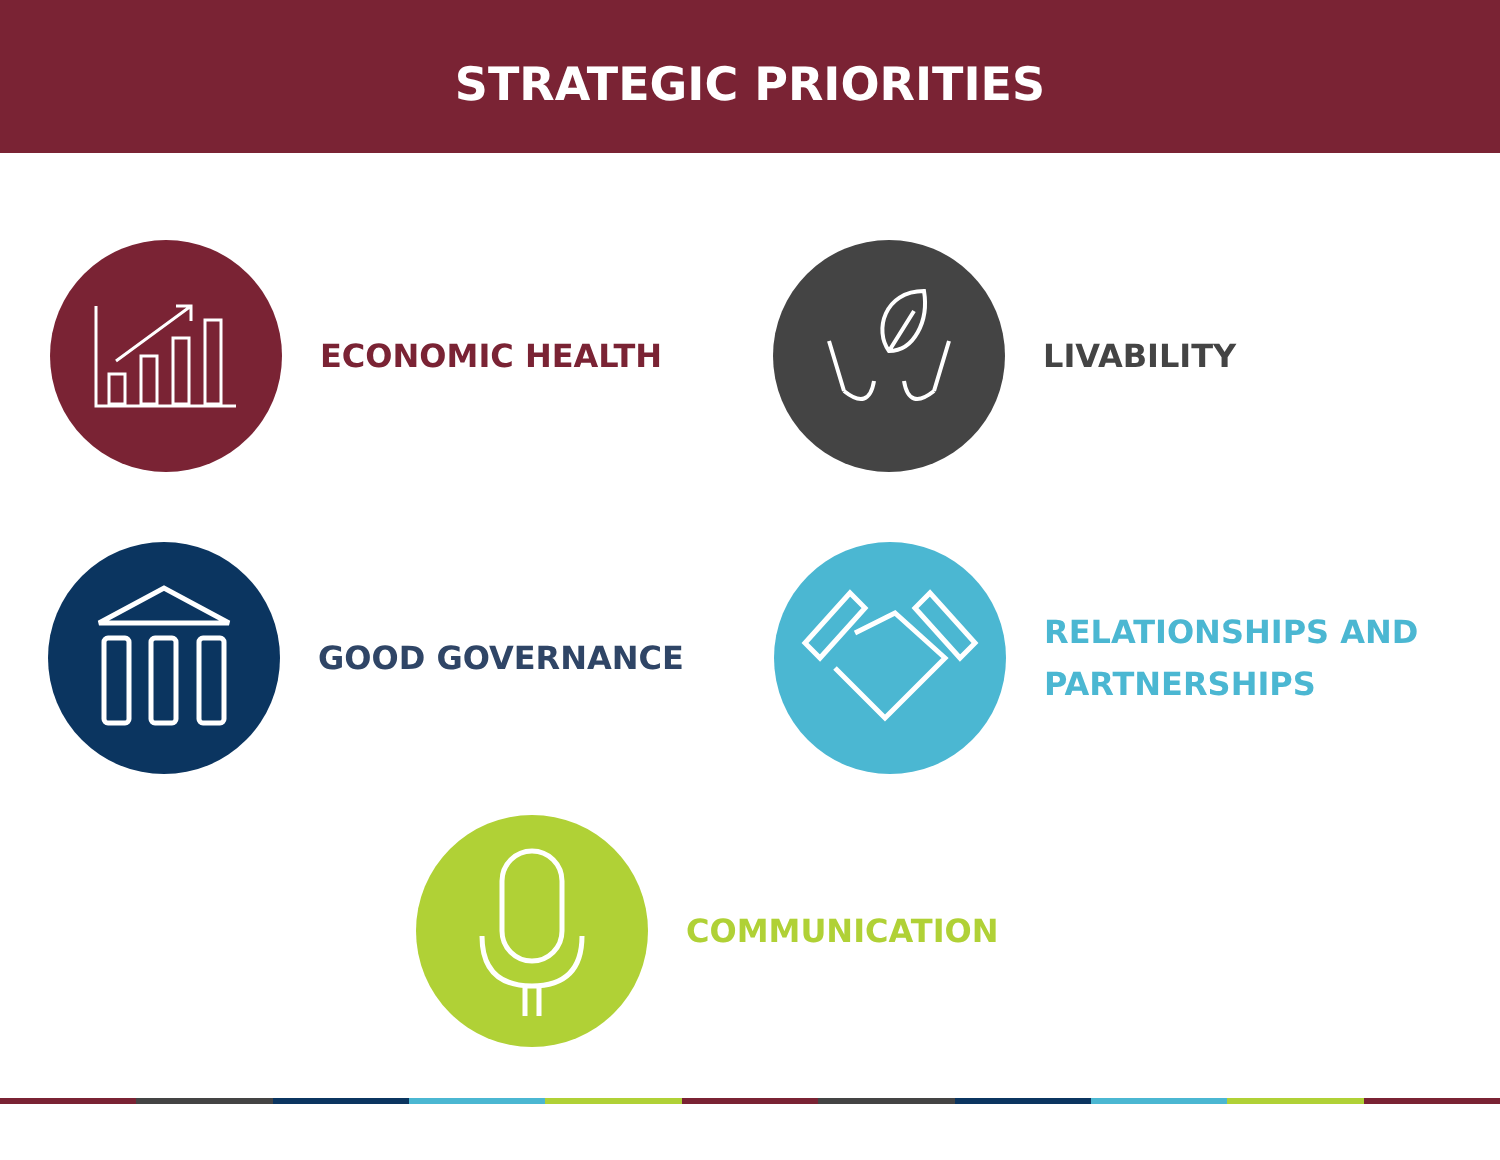STRATEGIC PRIORITIES
ECONOMIC HEALTH LIVABILITY
GOOD GOVERNANCE
RELATIONSHIPS AND
PARTNERSHIPS
COMMUNICATION